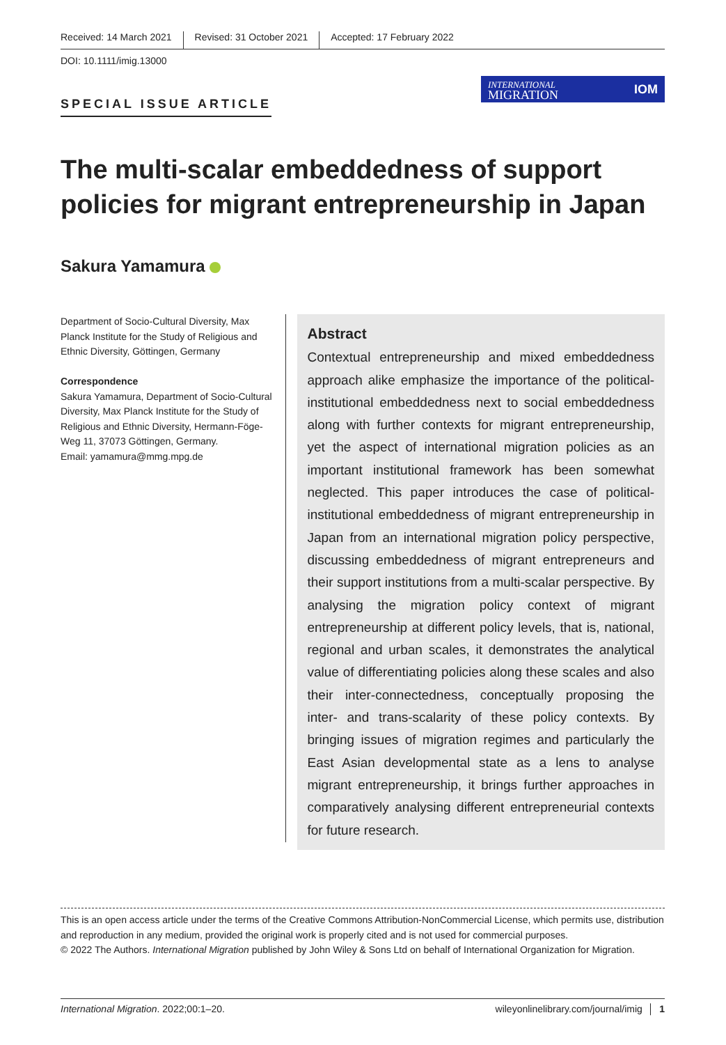Received: 14 March 2021 Revised: 31 October 2021 Accepted: 17 February 2022
DOI: 10.1111/imig.13000
SPECIAL ISSUE ARTICLE
INTERNATIONAL
MIGRATION IOM
The multi-scalar embeddedness of support policies for migrant entrepreneurship in Japan
Sakura Yamamura
Department of Socio-Cultural Diversity, Max Planck Institute for the Study of Religious and Ethnic Diversity, Göttingen, Germany
Correspondence
Sakura Yamamura, Department of Socio-Cultural Diversity, Max Planck Institute for the Study of Religious and Ethnic Diversity, Hermann-Föge-Weg 11, 37073 Göttingen, Germany.
Email: yamamura@mmg.mpg.de
Abstract
Contextual entrepreneurship and mixed embeddedness approach alike emphasize the importance of the political-institutional embeddedness next to social embeddedness along with further contexts for migrant entrepreneurship, yet the aspect of international migration policies as an important institutional framework has been somewhat neglected. This paper introduces the case of political-institutional embeddedness of migrant entrepreneurship in Japan from an international migration policy perspective, discussing embeddedness of migrant entrepreneurs and their support institutions from a multi-scalar perspective. By analysing the migration policy context of migrant entrepreneurship at different policy levels, that is, national, regional and urban scales, it demonstrates the analytical value of differentiating policies along these scales and also their inter-connectedness, conceptually proposing the inter- and trans-scalarity of these policy contexts. By bringing issues of migration regimes and particularly the East Asian developmental state as a lens to analyse migrant entrepreneurship, it brings further approaches in comparatively analysing different entrepreneurial contexts for future research.
This is an open access article under the terms of the Creative Commons Attribution-NonCommercial License, which permits use, distribution and reproduction in any medium, provided the original work is properly cited and is not used for commercial purposes.
© 2022 The Authors. International Migration published by John Wiley & Sons Ltd on behalf of International Organization for Migration.
International Migration. 2022;00:1–20. wileyonlinelibrary.com/journal/imig │ 1